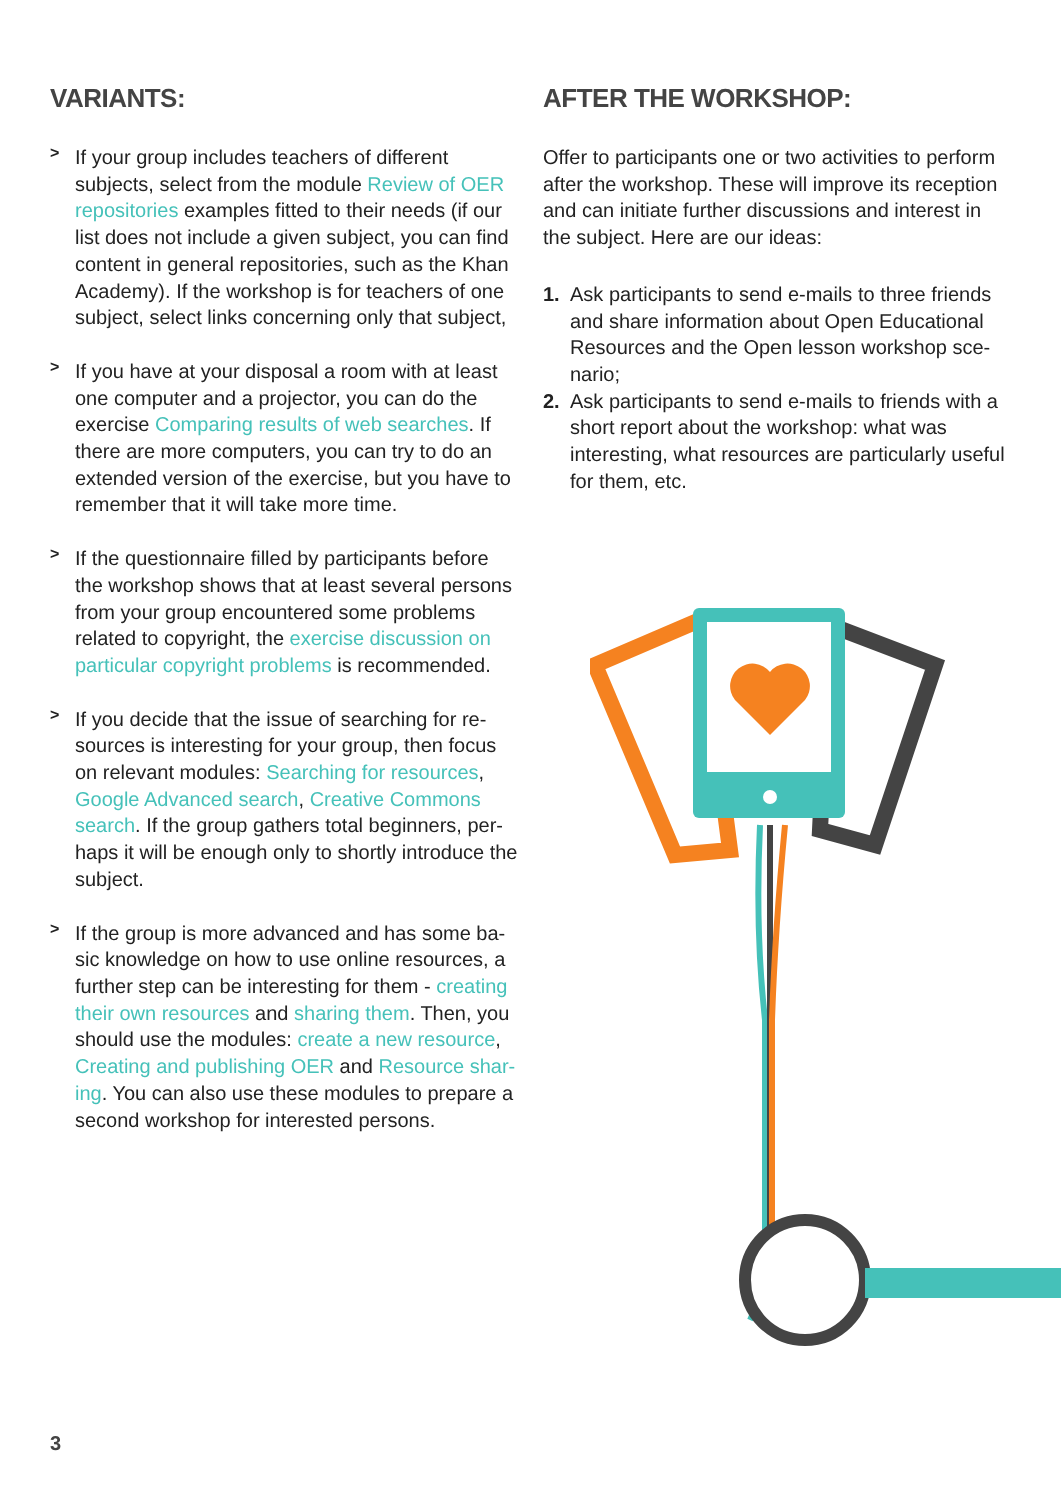VARIANTS:
>
If your group includes teachers of different subjects, select from the module Review of OER repositories examples fitted to their needs (if our list does not include a given subject, you can find content in general repositories, such as the Khan Academy). If the workshop is for teachers of one subject, select links concerning only that subject,
>
If you have at your disposal a room with at least one computer and a projector, you can do the exercise Comparing results of web searches. If there are more computers, you can try to do an extended version of the exercise, but you have to remember that it will take more time.
>
If the questionnaire filled by participants before the workshop shows that at least several persons from your group encountered some problems related to copyright, the exercise discussion on particular copyright problems is recommended.
>
If you decide that the issue of searching for re-sources is interesting for your group, then focus on relevant modules: Searching for resources, Google Advanced search, Creative Commons search. If the group gathers total beginners, per-haps it will be enough only to shortly introduce the subject.
>
If the group is more advanced and has some ba-sic knowledge on how to use online resources, a further step can be interesting for them - creating their own resources and sharing them. Then, you should use the modules: create a new resource, Creating and publishing OER and Resource shar-ing. You can also use these modules to prepare a second workshop for interested persons.
AFTER THE WORKSHOP:
Offer to participants one or two activities to perform after the workshop. These will improve its reception and can initiate further discussions and interest in the subject. Here are our ideas:
1. Ask participants to send e-mails to three friends and share information about Open Educational Resources and the Open lesson workshop sce-nario;
2. Ask participants to send e-mails to friends with a short report about the workshop: what was interesting, what resources are particularly useful for them, etc.
3